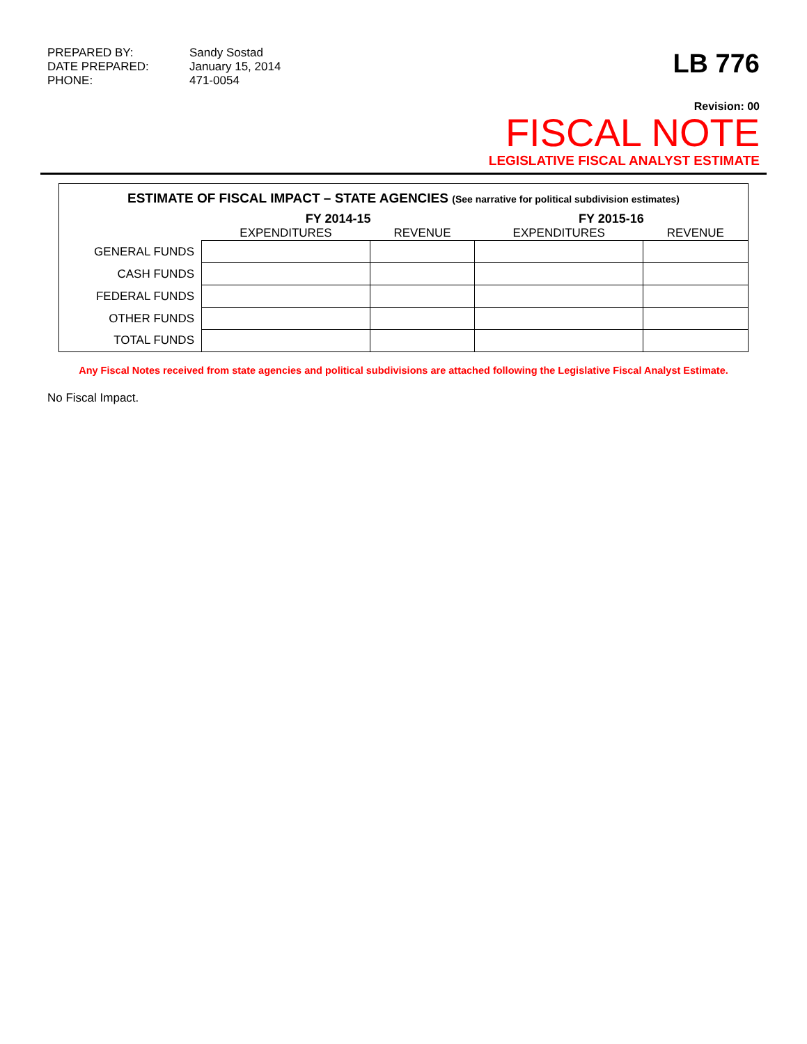PREPARED BY:
Sandy Sostad
DATE PREPARED:
January 15, 2014
PHONE:
471-0054
LB 776
Revision: 00
FISCAL NOTE
LEGISLATIVE FISCAL ANALYST ESTIMATE
ESTIMATE OF FISCAL IMPACT – STATE AGENCIES (See narrative for political subdivision estimates)
| | FY 2014-15 | | FY 2015-16 | |
| --- | --- | --- | --- | --- |
| | EXPENDITURES | REVENUE | EXPENDITURES | REVENUE |
| GENERAL FUNDS | | | | |
| CASH FUNDS | | | | |
| FEDERAL FUNDS | | | | |
| OTHER FUNDS | | | | |
| TOTAL FUNDS | | | | |
Any Fiscal Notes received from state agencies and political subdivisions are attached following the Legislative Fiscal Analyst Estimate.
No Fiscal Impact.